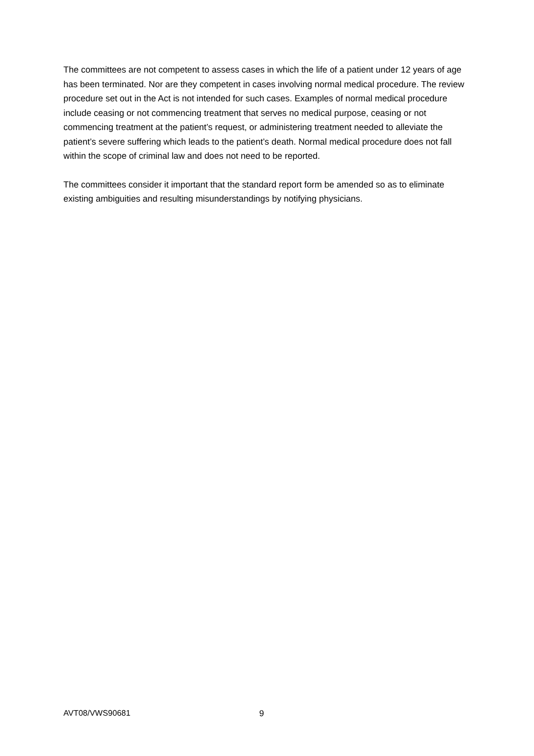The committees are not competent to assess cases in which the life of a patient under 12 years of age has been terminated. Nor are they competent in cases involving normal medical procedure. The review procedure set out in the Act is not intended for such cases. Examples of normal medical procedure include ceasing or not commencing treatment that serves no medical purpose, ceasing or not commencing treatment at the patient’s request, or administering treatment needed to alleviate the patient’s severe suffering which leads to the patient’s death. Normal medical procedure does not fall within the scope of criminal law and does not need to be reported.
The committees consider it important that the standard report form be amended so as to eliminate existing ambiguities and resulting misunderstandings by notifying physicians.
AVT08/VWS90681 9